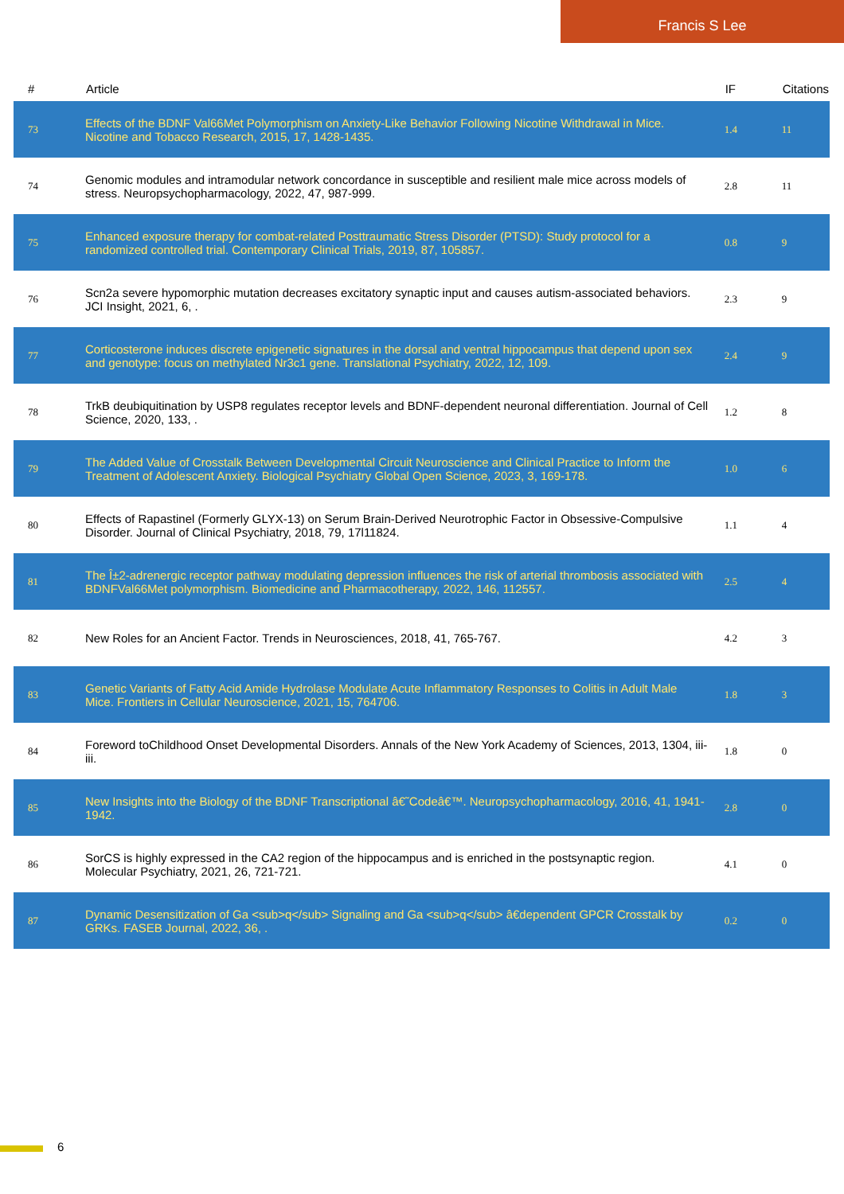Francis S Lee
| # | Article | IF | Citations |
| --- | --- | --- | --- |
| 73 | Effects of the BDNF Val66Met Polymorphism on Anxiety-Like Behavior Following Nicotine Withdrawal in Mice. Nicotine and Tobacco Research, 2015, 17, 1428-1435. | 1.4 | 11 |
| 74 | Genomic modules and intramodular network concordance in susceptible and resilient male mice across models of stress. Neuropsychopharmacology, 2022, 47, 987-999. | 2.8 | 11 |
| 75 | Enhanced exposure therapy for combat-related Posttraumatic Stress Disorder (PTSD): Study protocol for a randomized controlled trial. Contemporary Clinical Trials, 2019, 87, 105857. | 0.8 | 9 |
| 76 | Scn2a severe hypomorphic mutation decreases excitatory synaptic input and causes autism-associated behaviors. JCI Insight, 2021, 6, . | 2.3 | 9 |
| 77 | Corticosterone induces discrete epigenetic signatures in the dorsal and ventral hippocampus that depend upon sex and genotype: focus on methylated Nr3c1 gene. Translational Psychiatry, 2022, 12, 109. | 2.4 | 9 |
| 78 | TrkB deubiquitination by USP8 regulates receptor levels and BDNF-dependent neuronal differentiation. Journal of Cell Science, 2020, 133, . | 1.2 | 8 |
| 79 | The Added Value of Crosstalk Between Developmental Circuit Neuroscience and Clinical Practice to Inform the Treatment of Adolescent Anxiety. Biological Psychiatry Global Open Science, 2023, 3, 169-178. | 1.0 | 6 |
| 80 | Effects of Rapastinel (Formerly GLYX-13) on Serum Brain-Derived Neurotrophic Factor in Obsessive-Compulsive Disorder. Journal of Clinical Psychiatry, 2018, 79, 17l11824. | 1.1 | 4 |
| 81 | The Î±2-adrenergic receptor pathway modulating depression influences the risk of arterial thrombosis associated with BDNFVal66Met polymorphism. Biomedicine and Pharmacotherapy, 2022, 146, 112557. | 2.5 | 4 |
| 82 | New Roles for an Ancient Factor. Trends in Neurosciences, 2018, 41, 765-767. | 4.2 | 3 |
| 83 | Genetic Variants of Fatty Acid Amide Hydrolase Modulate Acute Inflammatory Responses to Colitis in Adult Male Mice. Frontiers in Cellular Neuroscience, 2021, 15, 764706. | 1.8 | 3 |
| 84 | Foreword toChildhood Onset Developmental Disorders. Annals of the New York Academy of Sciences, 2013, 1304, iii-iii. | 1.8 | 0 |
| 85 | New Insights into the Biology of the BDNF Transcriptional â€˜Codeâ€™. Neuropsychopharmacology, 2016, 41, 1941-1942. | 2.8 | 0 |
| 86 | SorCS is highly expressed in the CA2 region of the hippocampus and is enriched in the postsynaptic region. Molecular Psychiatry, 2021, 26, 721-721. | 4.1 | 0 |
| 87 | Dynamic Desensitization of Ga <sub>q</sub> Signaling and Ga <sub>q</sub> â€dependent GPCR Crosstalk by GRKs. FASEB Journal, 2022, 36, . | 0.2 | 0 |
6